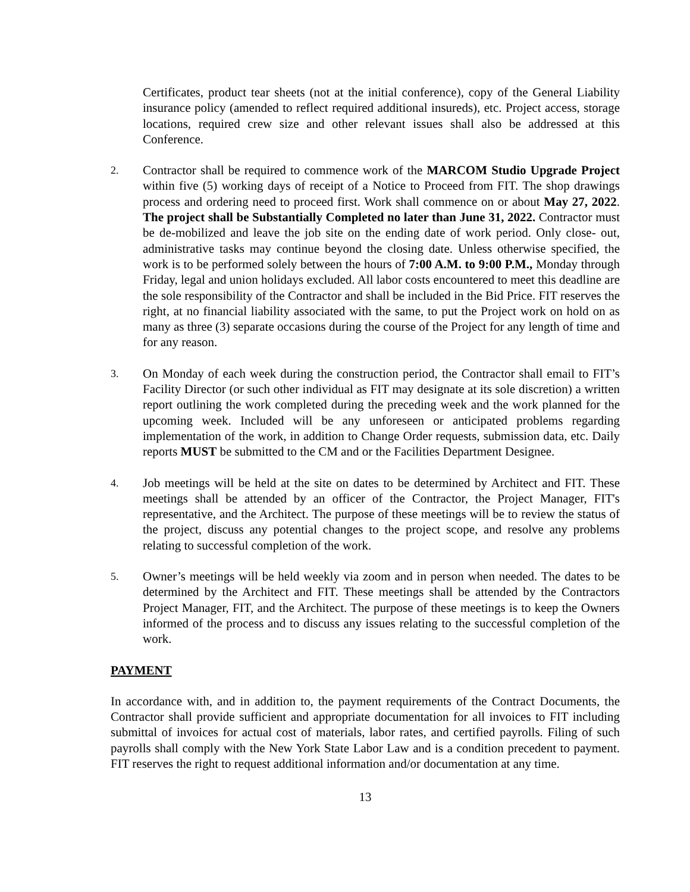Certificates, product tear sheets (not at the initial conference), copy of the General Liability insurance policy (amended to reflect required additional insureds), etc. Project access, storage locations, required crew size and other relevant issues shall also be addressed at this Conference.
2.
Contractor shall be required to commence work of the MARCOM Studio Upgrade Project within five (5) working days of receipt of a Notice to Proceed from FIT. The shop drawings process and ordering need to proceed first. Work shall commence on or about May 27, 2022. The project shall be Substantially Completed no later than June 31, 2022. Contractor must be de-mobilized and leave the job site on the ending date of work period. Only close- out, administrative tasks may continue beyond the closing date. Unless otherwise specified, the work is to be performed solely between the hours of 7:00 A.M. to 9:00 P.M., Monday through Friday, legal and union holidays excluded. All labor costs encountered to meet this deadline are the sole responsibility of the Contractor and shall be included in the Bid Price. FIT reserves the right, at no financial liability associated with the same, to put the Project work on hold on as many as three (3) separate occasions during the course of the Project for any length of time and for any reason.
3.
On Monday of each week during the construction period, the Contractor shall email to FIT’s Facility Director (or such other individual as FIT may designate at its sole discretion) a written report outlining the work completed during the preceding week and the work planned for the upcoming week. Included will be any unforeseen or anticipated problems regarding implementation of the work, in addition to Change Order requests, submission data, etc. Daily reports MUST be submitted to the CM and or the Facilities Department Designee.
4.
Job meetings will be held at the site on dates to be determined by Architect and FIT. These meetings shall be attended by an officer of the Contractor, the Project Manager, FIT's representative, and the Architect. The purpose of these meetings will be to review the status of the project, discuss any potential changes to the project scope, and resolve any problems relating to successful completion of the work.
5.
Owner’s meetings will be held weekly via zoom and in person when needed. The dates to be determined by the Architect and FIT. These meetings shall be attended by the Contractors Project Manager, FIT, and the Architect. The purpose of these meetings is to keep the Owners informed of the process and to discuss any issues relating to the successful completion of the work.
PAYMENT
In accordance with, and in addition to, the payment requirements of the Contract Documents, the Contractor shall provide sufficient and appropriate documentation for all invoices to FIT including submittal of invoices for actual cost of materials, labor rates, and certified payrolls. Filing of such payrolls shall comply with the New York State Labor Law and is a condition precedent to payment. FIT reserves the right to request additional information and/or documentation at any time.
13